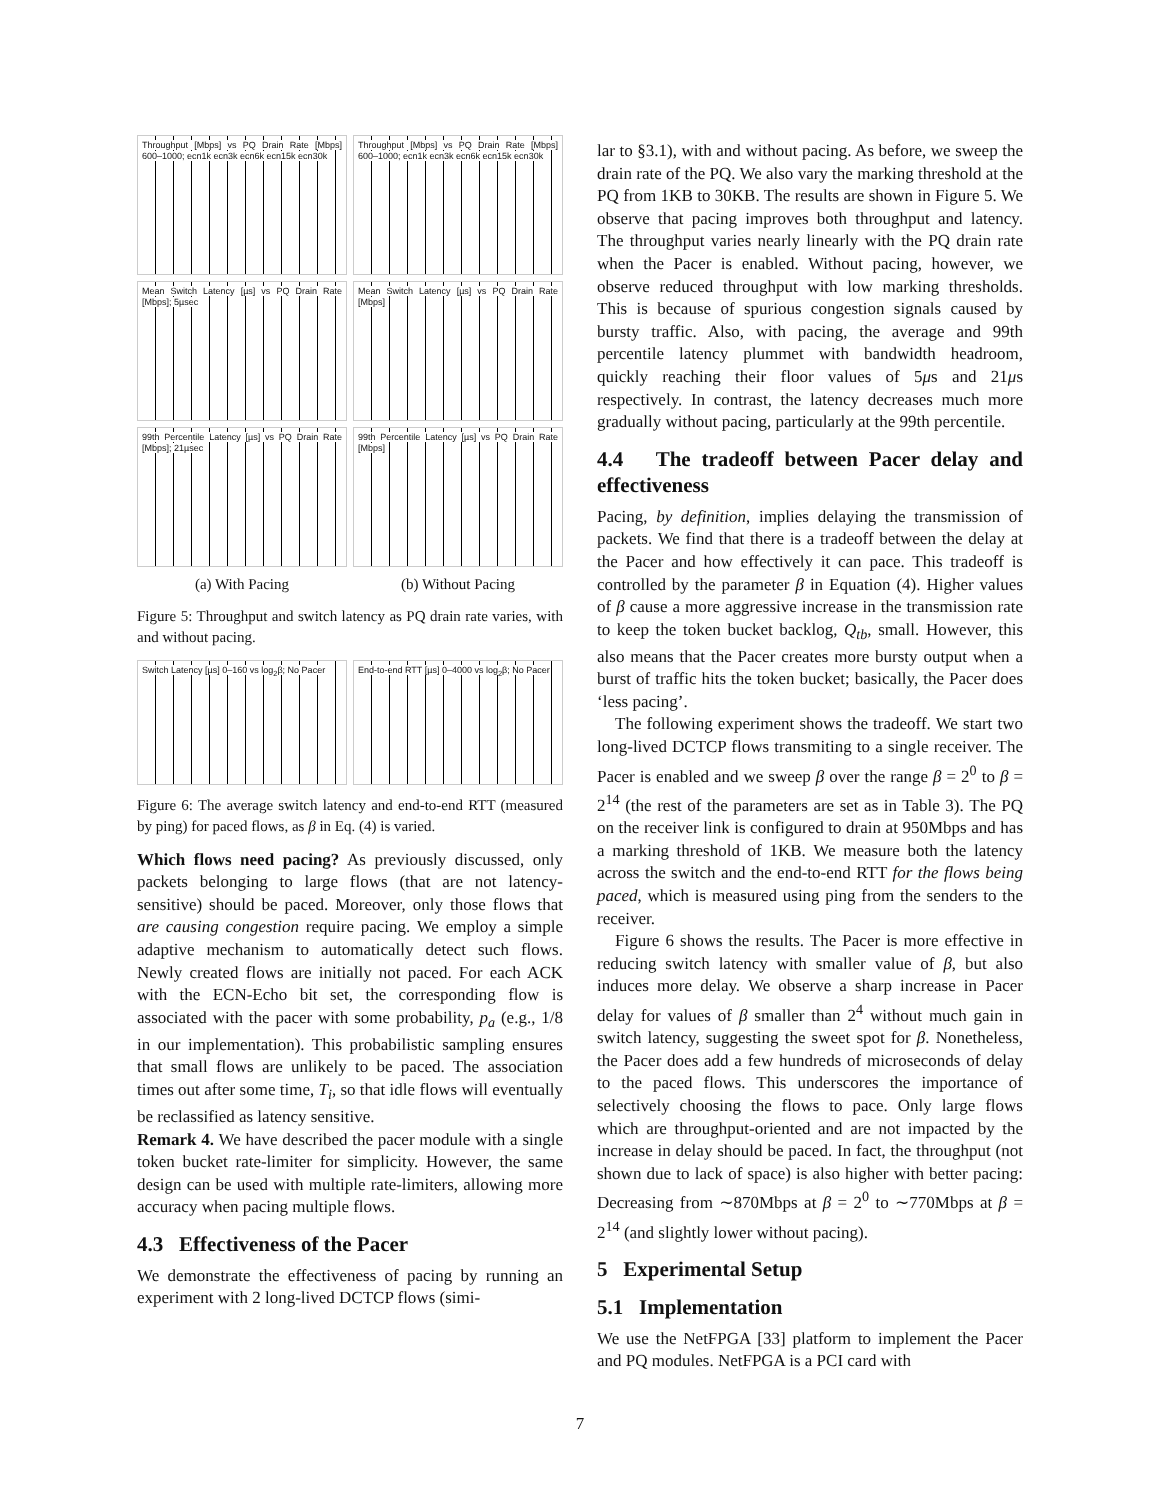Throughput [Mbps] vs PQ Drain Rate [Mbps] 600–1000; ecn1k ecn3k ecn6k ecn15k ecn30k
Throughput [Mbps] vs PQ Drain Rate [Mbps] 600–1000; ecn1k ecn3k ecn6k ecn15k ecn30k
Mean Switch Latency [µs] vs PQ Drain Rate [Mbps]; 5µsec
Mean Switch Latency [µs] vs PQ Drain Rate [Mbps]
99th Percentile Latency [µs] vs PQ Drain Rate [Mbps]; 21µsec
99th Percentile Latency [µs] vs PQ Drain Rate [Mbps]
(a) With Pacing
(b) Without Pacing
Figure 5: Throughput and switch latency as PQ drain rate varies, with and without pacing.
Switch Latency [µs] 0–160 vs log<sub>2</sub>β; No Pacer
End-to-end RTT [µs] 0–4000 vs log<sub>2</sub>β; No Pacer
Figure 6: The average switch latency and end-to-end RTT (measured by ping) for paced flows, as β in Eq. (4) is varied.
Which flows need pacing? As previously discussed, only packets belonging to large flows (that are not latency-sensitive) should be paced. Moreover, only those flows that are causing congestion require pacing. We employ a simple adaptive mechanism to automatically detect such flows. Newly created flows are initially not paced. For each ACK with the ECN-Echo bit set, the corresponding flow is associated with the pacer with some probability, p<sub>a</sub> (e.g., 1/8 in our implementation). This probabilistic sampling ensures that small flows are unlikely to be paced. The association times out after some time, T<sub>i</sub>, so that idle flows will eventually be reclassified as latency sensitive.
Remark 4. We have described the pacer module with a single token bucket rate-limiter for simplicity. However, the same design can be used with multiple rate-limiters, allowing more accuracy when pacing multiple flows.
4.3 Effectiveness of the Pacer
We demonstrate the effectiveness of pacing by running an experiment with 2 long-lived DCTCP flows (simi-
lar to §3.1), with and without pacing. As before, we sweep the drain rate of the PQ. We also vary the marking threshold at the PQ from 1KB to 30KB. The results are shown in Figure 5. We observe that pacing improves both throughput and latency. The throughput varies nearly linearly with the PQ drain rate when the Pacer is enabled. Without pacing, however, we observe reduced throughput with low marking thresholds. This is because of spurious congestion signals caused by bursty traffic. Also, with pacing, the average and 99th percentile latency plummet with bandwidth headroom, quickly reaching their floor values of 5μs and 21μs respectively. In contrast, the latency decreases much more gradually without pacing, particularly at the 99th percentile.
4.4 The tradeoff between Pacer delay and effectiveness
Pacing, by definition, implies delaying the transmission of packets. We find that there is a tradeoff between the delay at the Pacer and how effectively it can pace. This tradeoff is controlled by the parameter β in Equation (4). Higher values of β cause a more aggressive increase in the transmission rate to keep the token bucket backlog, Q<sub>tb</sub>, small. However, this also means that the Pacer creates more bursty output when a burst of traffic hits the token bucket; basically, the Pacer does ‘less pacing’.
The following experiment shows the tradeoff. We start two long-lived DCTCP flows transmiting to a single receiver. The Pacer is enabled and we sweep β over the range β = 2<sup>0</sup> to β = 2<sup>14</sup> (the rest of the parameters are set as in Table 3). The PQ on the receiver link is configured to drain at 950Mbps and has a marking threshold of 1KB. We measure both the latency across the switch and the end-to-end RTT for the flows being paced, which is measured using ping from the senders to the receiver.
Figure 6 shows the results. The Pacer is more effective in reducing switch latency with smaller value of β, but also induces more delay. We observe a sharp increase in Pacer delay for values of β smaller than 2<sup>4</sup> without much gain in switch latency, suggesting the sweet spot for β. Nonetheless, the Pacer does add a few hundreds of microseconds of delay to the paced flows. This underscores the importance of selectively choosing the flows to pace. Only large flows which are throughput-oriented and are not impacted by the increase in delay should be paced. In fact, the throughput (not shown due to lack of space) is also higher with better pacing: Decreasing from ∼870Mbps at β = 2<sup>0</sup> to ∼770Mbps at β = 2<sup>14</sup> (and slightly lower without pacing).
5 Experimental Setup
5.1 Implementation
We use the NetFPGA [33] platform to implement the Pacer and PQ modules. NetFPGA is a PCI card with
7